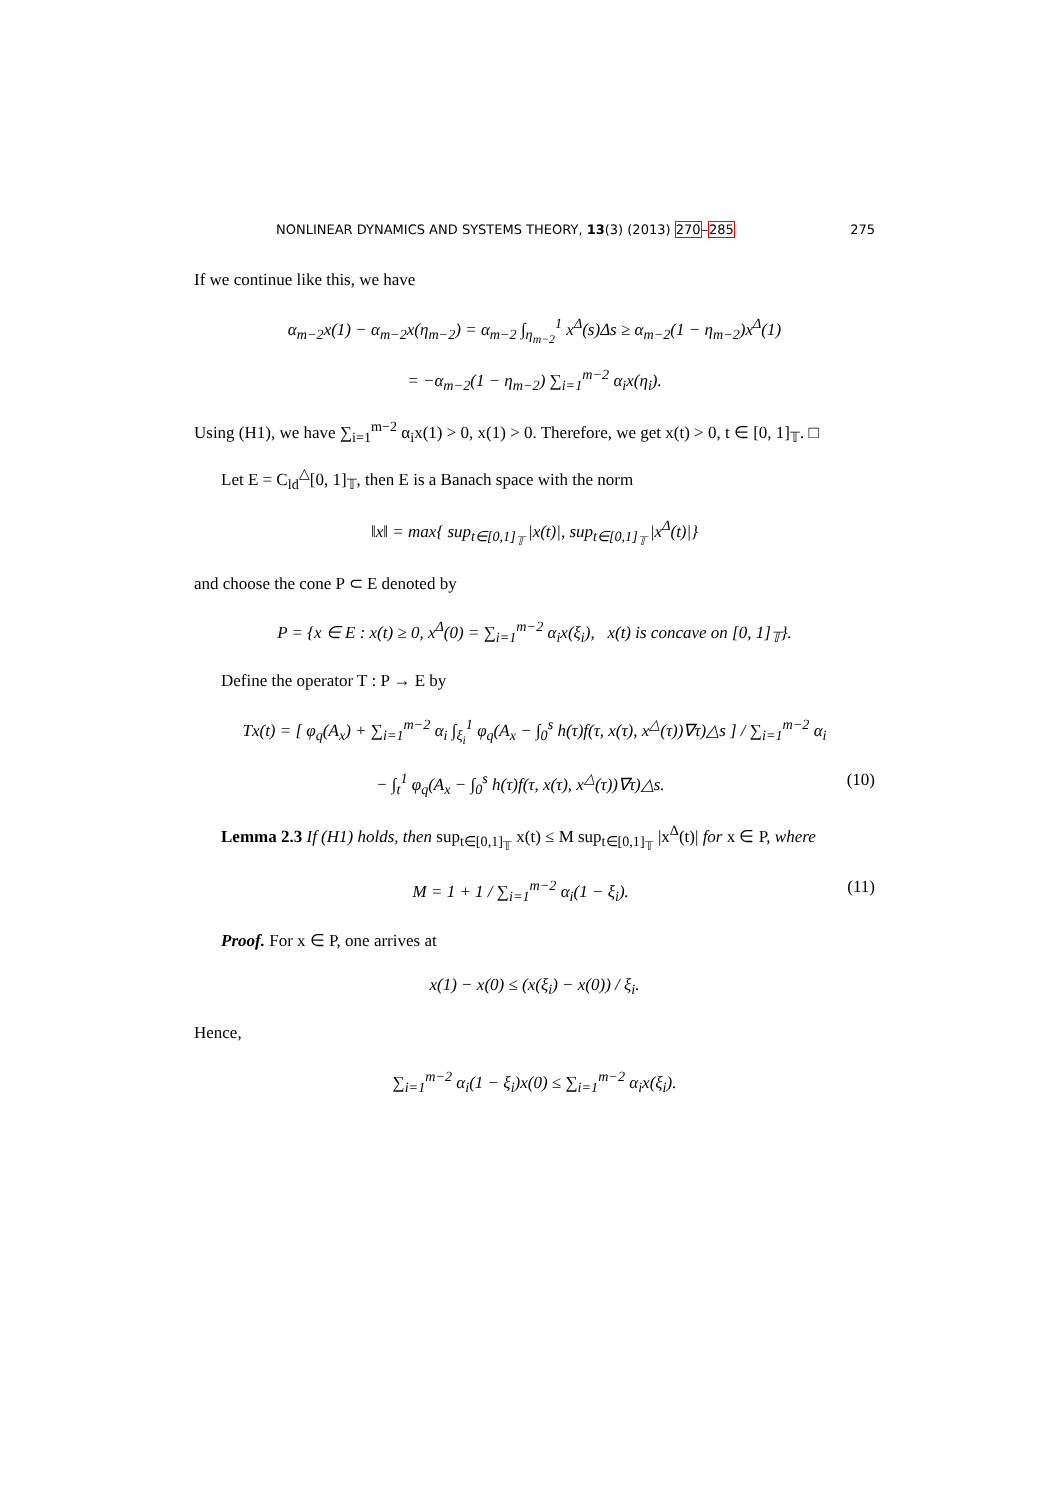NONLINEAR DYNAMICS AND SYSTEMS THEORY, 13(3) (2013) 270–285 275
If we continue like this, we have
α<sub>m−2</sub>x(1) − α<sub>m−2</sub>x(η<sub>m−2</sub>) = α<sub>m−2</sub> ∫<sub>η<sub>m−2</sub></sub><sup>1</sup> x<sup>Δ</sup>(s)Δs ≥ α<sub>m−2</sub>(1 − η<sub>m−2</sub>)x<sup>Δ</sup>(1)
= −α<sub>m−2</sub>(1 − η<sub>m−2</sub>) ∑<sub>i=1</sub><sup>m−2</sup> α<sub>i</sub>x(η<sub>i</sub>).
Using (H1), we have ∑<sub>i=1</sub><sup>m−2</sup> α<sub>i</sub>x(1) > 0, x(1) > 0. Therefore, we get x(t) > 0, t ∈ [0, 1]<sub>𝕋</sub>. □
Let E = C<sub>ld</sub><sup>△</sup>[0, 1]<sub>𝕋</sub>, then E is a Banach space with the norm
‖x‖ = max{ sup<sub>t∈[0,1]<sub>𝕋</sub></sub> |x(t)|, sup<sub>t∈[0,1]<sub>𝕋</sub></sub> |x<sup>Δ</sup>(t)|}
and choose the cone P ⊂ E denoted by
P = {x ∈ E : x(t) ≥ 0, x<sup>Δ</sup>(0) = ∑<sub>i=1</sub><sup>m−2</sup> α<sub>i</sub>x(ξ<sub>i</sub>), x(t) is concave on [0, 1]<sub>𝕋</sub>}.
Define the operator T : P → E by
Tx(t) = [ φ<sub>q</sub>(A<sub>x</sub>) + ∑<sub>i=1</sub><sup>m−2</sup> α<sub>i</sub> ∫<sub>ξ<sub>i</sub></sub><sup>1</sup> φ<sub>q</sub>(A<sub>x</sub> − ∫<sub>0</sub><sup>s</sup> h(τ)f(τ, x(τ), x<sup>△</sup>(τ))∇τ)△s ] / ∑<sub>i=1</sub><sup>m−2</sup> α<sub>i</sub>
− ∫<sub>t</sub><sup>1</sup> φ<sub>q</sub>(A<sub>x</sub> − ∫<sub>0</sub><sup>s</sup> h(τ)f(τ, x(τ), x<sup>△</sup>(τ))∇τ)△s. (10)
Lemma 2.3 If (H1) holds, then sup<sub>t∈[0,1]<sub>𝕋</sub></sub> x(t) ≤ M sup<sub>t∈[0,1]<sub>𝕋</sub></sub> |x<sup>Δ</sup>(t)| for x ∈ P, where
M = 1 + 1 / ∑<sub>i=1</sub><sup>m−2</sup> α<sub>i</sub>(1 − ξ<sub>i</sub>). (11)
Proof. For x ∈ P, one arrives at
x(1) − x(0) ≤ (x(ξ<sub>i</sub>) − x(0)) / ξ<sub>i</sub>.
Hence,
∑<sub>i=1</sub><sup>m−2</sup> α<sub>i</sub>(1 − ξ<sub>i</sub>)x(0) ≤ ∑<sub>i=1</sub><sup>m−2</sup> α<sub>i</sub>x(ξ<sub>i</sub>).